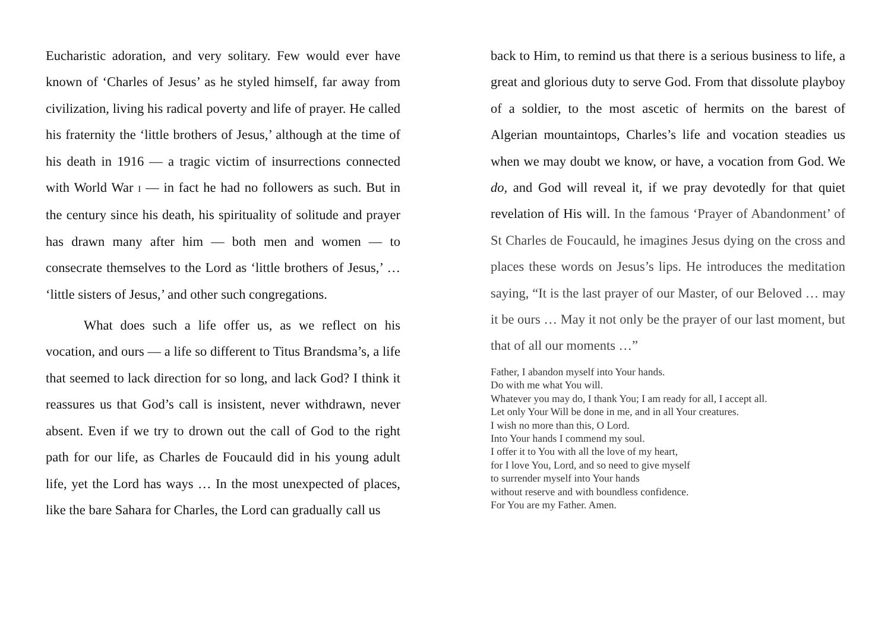Eucharistic adoration, and very solitary. Few would ever have known of ‘Charles of Jesus’ as he styled himself, far away from civilization, living his radical poverty and life of prayer. He called his fraternity the ‘little brothers of Jesus,’ although at the time of his death in 1916 — a tragic victim of insurrections connected with World War I — in fact he had no followers as such. But in the century since his death, his spirituality of solitude and prayer has drawn many after him — both men and women — to consecrate themselves to the Lord as ‘little brothers of Jesus,’ … ‘little sisters of Jesus,’ and other such congregations.
What does such a life offer us, as we reflect on his vocation, and ours — a life so different to Titus Brandsma’s, a life that seemed to lack direction for so long, and lack God? I think it reassures us that God’s call is insistent, never withdrawn, never absent. Even if we try to drown out the call of God to the right path for our life, as Charles de Foucauld did in his young adult life, yet the Lord has ways … In the most unexpected of places, like the bare Sahara for Charles, the Lord can gradually call us
back to Him, to remind us that there is a serious business to life, a great and glorious duty to serve God. From that dissolute playboy of a soldier, to the most ascetic of hermits on the barest of Algerian mountaintops, Charles’s life and vocation steadies us when we may doubt we know, or have, a vocation from God. We do, and God will reveal it, if we pray devotedly for that quiet revelation of His will. In the famous ‘Prayer of Abandonment’ of St Charles de Foucauld, he imagines Jesus dying on the cross and places these words on Jesus’s lips. He introduces the meditation saying, “It is the last prayer of our Master, of our Beloved … may it be ours … May it not only be the prayer of our last moment, but that of all our moments …”
Father, I abandon myself into Your hands.
Do with me what You will.
Whatever you may do, I thank You; I am ready for all, I accept all.
Let only Your Will be done in me, and in all Your creatures.
I wish no more than this, O Lord.
Into Your hands I commend my soul.
I offer it to You with all the love of my heart,
for I love You, Lord, and so need to give myself
to surrender myself into Your hands
without reserve and with boundless confidence.
For You are my Father. Amen.